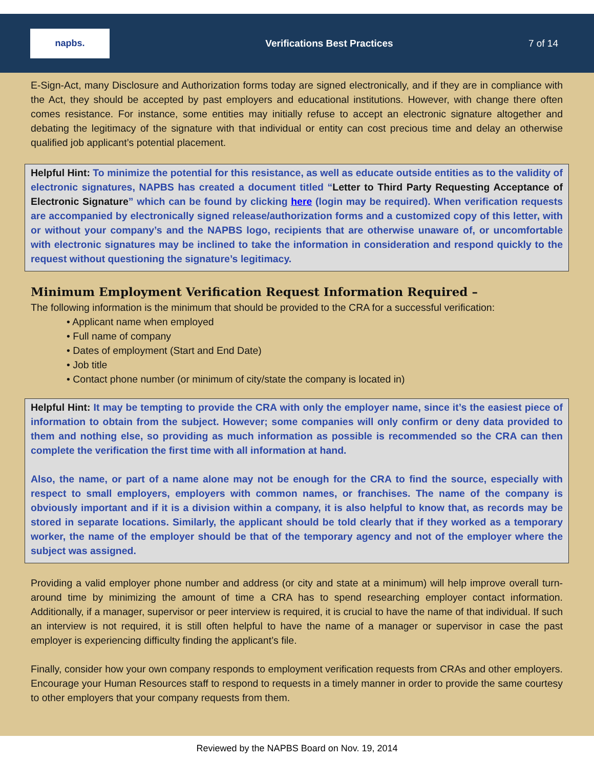napbs.
Verifications Best Practices 7 of 14
E-Sign-Act, many Disclosure and Authorization forms today are signed electronically, and if they are in compliance with the Act, they should be accepted by past employers and educational institutions. However, with change there often comes resistance. For instance, some entities may initially refuse to accept an electronic signature altogether and debating the legitimacy of the signature with that individual or entity can cost precious time and delay an otherwise qualified job applicant’s potential placement.
Helpful Hint: To minimize the potential for this resistance, as well as educate outside entities as to the validity of electronic signatures, NAPBS has created a document titled “Letter to Third Party Requesting Acceptance of Electronic Signature” which can be found by clicking here (login may be required). When verification requests are accompanied by electronically signed release/authorization forms and a customized copy of this letter, with or without your company’s and the NAPBS logo, recipients that are otherwise unaware of, or uncomfortable with electronic signatures may be inclined to take the information in consideration and respond quickly to the request without questioning the signature’s legitimacy.
Minimum Employment Verification Request Information Required –
The following information is the minimum that should be provided to the CRA for a successful verification:
• Applicant name when employed
• Full name of company
• Dates of employment (Start and End Date)
• Job title
• Contact phone number (or minimum of city/state the company is located in)
Helpful Hint: It may be tempting to provide the CRA with only the employer name, since it’s the easiest piece of information to obtain from the subject. However; some companies will only confirm or deny data provided to them and nothing else, so providing as much information as possible is recommended so the CRA can then complete the verification the first time with all information at hand.
Also, the name, or part of a name alone may not be enough for the CRA to find the source, especially with respect to small employers, employers with common names, or franchises. The name of the company is obviously important and if it is a division within a company, it is also helpful to know that, as records may be stored in separate locations. Similarly, the applicant should be told clearly that if they worked as a temporary worker, the name of the employer should be that of the temporary agency and not of the employer where the subject was assigned.
Providing a valid employer phone number and address (or city and state at a minimum) will help improve overall turn-around time by minimizing the amount of time a CRA has to spend researching employer contact information. Additionally, if a manager, supervisor or peer interview is required, it is crucial to have the name of that individual. If such an interview is not required, it is still often helpful to have the name of a manager or supervisor in case the past employer is experiencing difficulty finding the applicant’s file.
Finally, consider how your own company responds to employment verification requests from CRAs and other employers. Encourage your Human Resources staff to respond to requests in a timely manner in order to provide the same courtesy to other employers that your company requests from them.
Reviewed by the NAPBS Board on Nov. 19, 2014